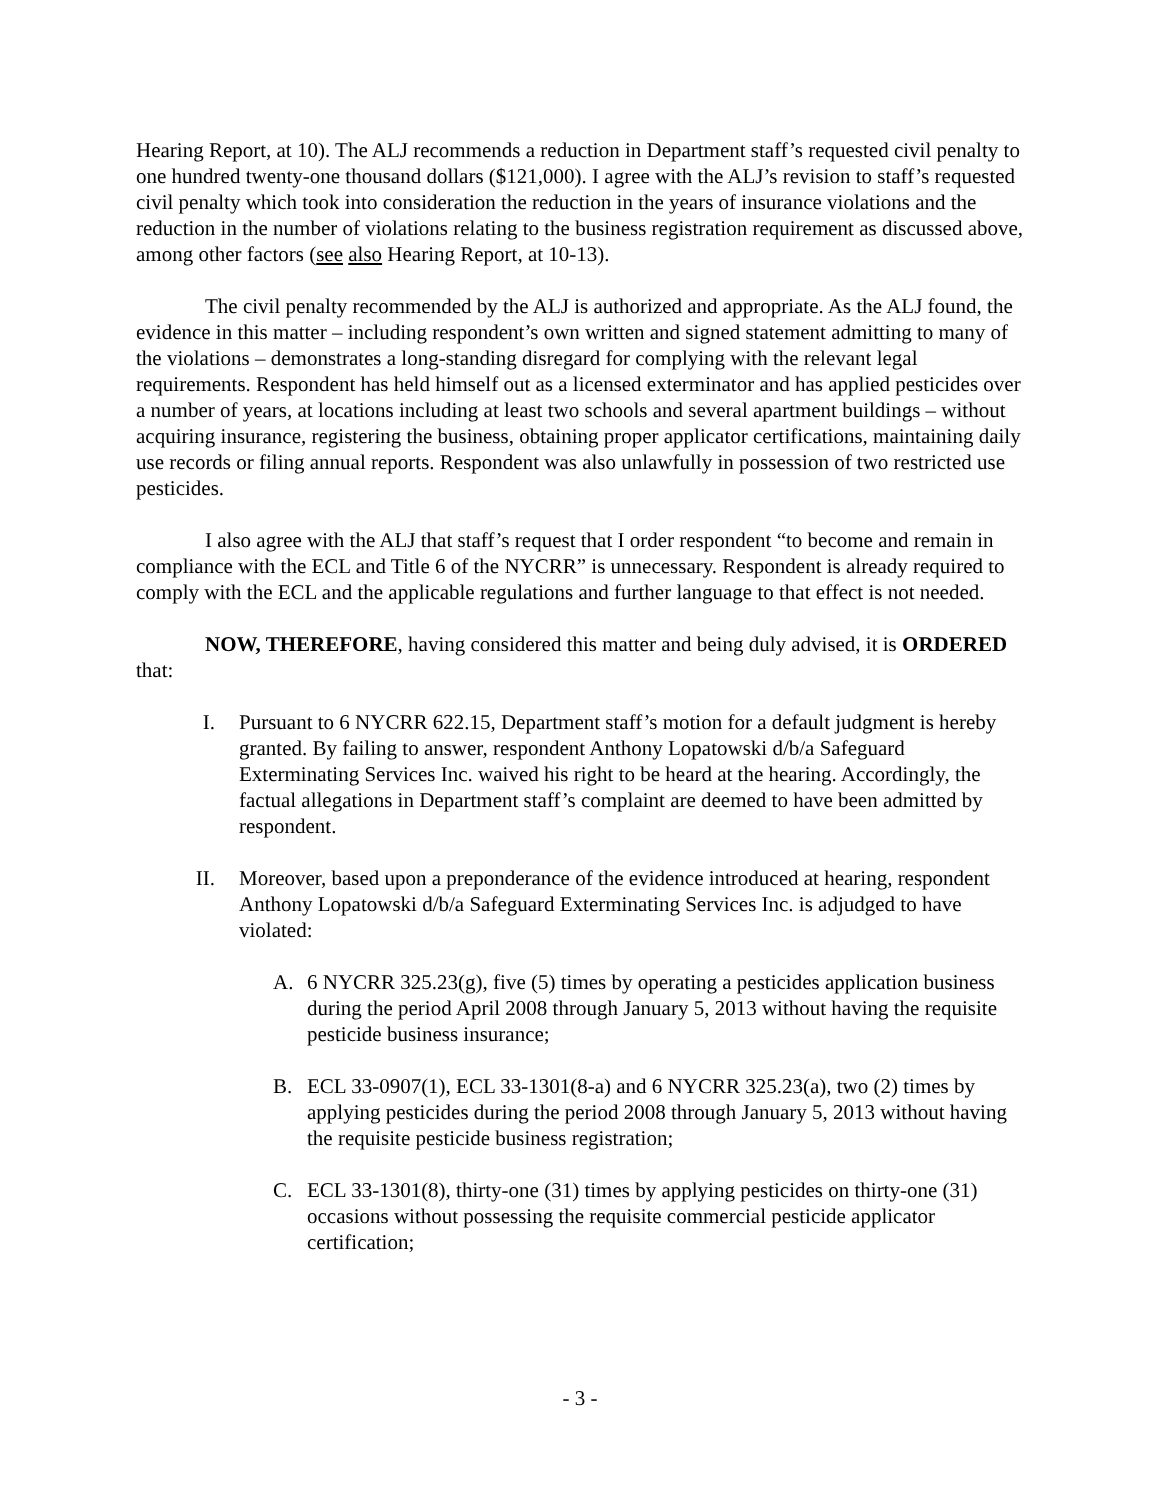Hearing Report, at 10). The ALJ recommends a reduction in Department staff’s requested civil penalty to one hundred twenty-one thousand dollars ($121,000). I agree with the ALJ’s revision to staff’s requested civil penalty which took into consideration the reduction in the years of insurance violations and the reduction in the number of violations relating to the business registration requirement as discussed above, among other factors (see also Hearing Report, at 10-13).
The civil penalty recommended by the ALJ is authorized and appropriate. As the ALJ found, the evidence in this matter – including respondent’s own written and signed statement admitting to many of the violations – demonstrates a long-standing disregard for complying with the relevant legal requirements. Respondent has held himself out as a licensed exterminator and has applied pesticides over a number of years, at locations including at least two schools and several apartment buildings – without acquiring insurance, registering the business, obtaining proper applicator certifications, maintaining daily use records or filing annual reports. Respondent was also unlawfully in possession of two restricted use pesticides.
I also agree with the ALJ that staff’s request that I order respondent “to become and remain in compliance with the ECL and Title 6 of the NYCRR” is unnecessary. Respondent is already required to comply with the ECL and the applicable regulations and further language to that effect is not needed.
NOW, THEREFORE, having considered this matter and being duly advised, it is ORDERED that:
I. Pursuant to 6 NYCRR 622.15, Department staff’s motion for a default judgment is hereby granted. By failing to answer, respondent Anthony Lopatowski d/b/a Safeguard Exterminating Services Inc. waived his right to be heard at the hearing. Accordingly, the factual allegations in Department staff’s complaint are deemed to have been admitted by respondent.
II. Moreover, based upon a preponderance of the evidence introduced at hearing, respondent Anthony Lopatowski d/b/a Safeguard Exterminating Services Inc. is adjudged to have violated:
A. 6 NYCRR 325.23(g), five (5) times by operating a pesticides application business during the period April 2008 through January 5, 2013 without having the requisite pesticide business insurance;
B. ECL 33-0907(1), ECL 33-1301(8-a) and 6 NYCRR 325.23(a), two (2) times by applying pesticides during the period 2008 through January 5, 2013 without having the requisite pesticide business registration;
C. ECL 33-1301(8), thirty-one (31) times by applying pesticides on thirty-one (31) occasions without possessing the requisite commercial pesticide applicator certification;
- 3 -